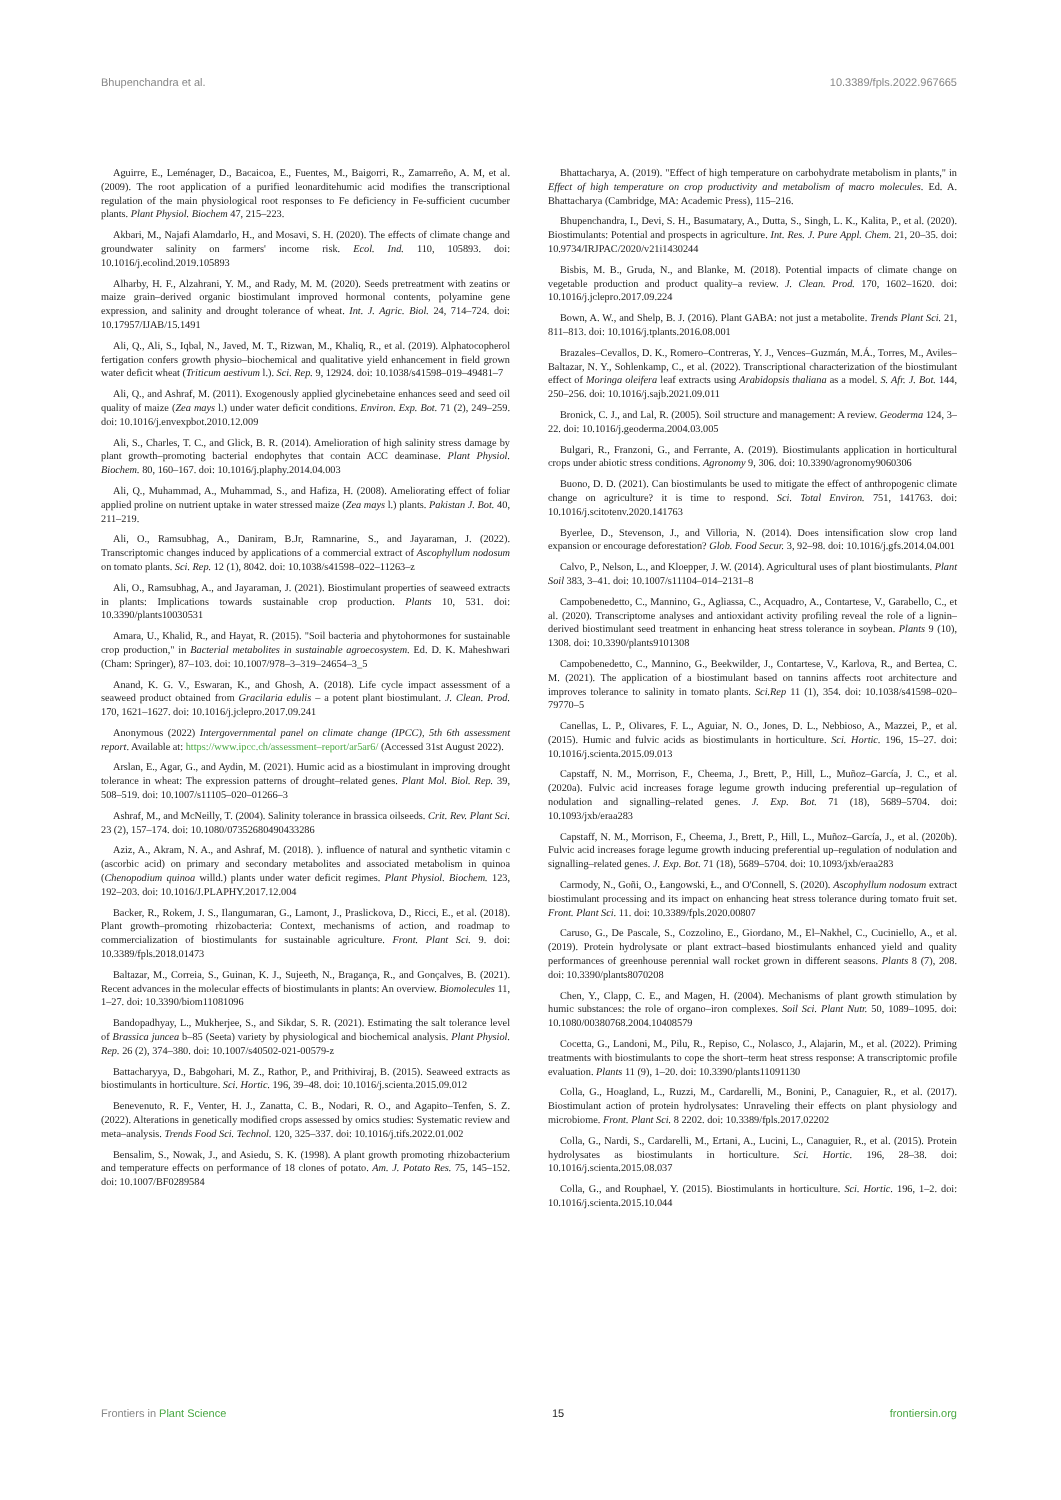Bhupenchandra et al. 10.3389/fpls.2022.967665
Aguirre, E., Leménager, D., Bacaicoa, E., Fuentes, M., Baigorri, R., Zamarreño, A. M, et al. (2009). The root application of a purified leonarditehumic acid modifies the transcriptional regulation of the main physiological root responses to Fe deficiency in Fe-sufficient cucumber plants. Plant Physiol. Biochem 47, 215–223.
Akbari, M., Najafi Alamdarlo, H., and Mosavi, S. H. (2020). The effects of climate change and groundwater salinity on farmers' income risk. Ecol. Ind. 110, 105893. doi: 10.1016/j.ecolind.2019.105893
Alharby, H. F., Alzahrani, Y. M., and Rady, M. M. (2020). Seeds pretreatment with zeatins or maize grain–derived organic biostimulant improved hormonal contents, polyamine gene expression, and salinity and drought tolerance of wheat. Int. J. Agric. Biol. 24, 714–724. doi: 10.17957/IJAB/15.1491
Ali, Q., Ali, S., Iqbal, N., Javed, M. T., Rizwan, M., Khaliq, R., et al. (2019). Alphatocopherol fertigation confers growth physio–biochemical and qualitative yield enhancement in field grown water deficit wheat (Triticum aestivum l.). Sci. Rep. 9, 12924. doi: 10.1038/s41598–019–49481–7
Ali, Q., and Ashraf, M. (2011). Exogenously applied glycinebetaine enhances seed and seed oil quality of maize (Zea mays l.) under water deficit conditions. Environ. Exp. Bot. 71 (2), 249–259. doi: 10.1016/j.envexpbot.2010.12.009
Ali, S., Charles, T. C., and Glick, B. R. (2014). Amelioration of high salinity stress damage by plant growth–promoting bacterial endophytes that contain ACC deaminase. Plant Physiol. Biochem. 80, 160–167. doi: 10.1016/j.plaphy.2014.04.003
Ali, Q., Muhammad, A., Muhammad, S., and Hafiza, H. (2008). Ameliorating effect of foliar applied proline on nutrient uptake in water stressed maize (Zea mays l.) plants. Pakistan J. Bot. 40, 211–219.
Ali, O., Ramsubhag, A., Daniram, B.Jr, Ramnarine, S., and Jayaraman, J. (2022). Transcriptomic changes induced by applications of a commercial extract of Ascophyllum nodosum on tomato plants. Sci. Rep. 12 (1), 8042. doi: 10.1038/s41598–022–11263–z
Ali, O., Ramsubhag, A., and Jayaraman, J. (2021). Biostimulant properties of seaweed extracts in plants: Implications towards sustainable crop production. Plants 10, 531. doi: 10.3390/plants10030531
Amara, U., Khalid, R., and Hayat, R. (2015). "Soil bacteria and phytohormones for sustainable crop production," in Bacterial metabolites in sustainable agroecosystem. Ed. D. K. Maheshwari (Cham: Springer), 87–103. doi: 10.1007/978–3–319–24654–3_5
Anand, K. G. V., Eswaran, K., and Ghosh, A. (2018). Life cycle impact assessment of a seaweed product obtained from Gracilaria edulis – a potent plant biostimulant. J. Clean. Prod. 170, 1621–1627. doi: 10.1016/j.jclepro.2017.09.241
Anonymous (2022) Intergovernmental panel on climate change (IPCC), 5th 6th assessment report. Available at: https://www.ipcc.ch/assessment–report/ar5ar6/ (Accessed 31st August 2022).
Arslan, E., Agar, G., and Aydin, M. (2021). Humic acid as a biostimulant in improving drought tolerance in wheat: The expression patterns of drought–related genes. Plant Mol. Biol. Rep. 39, 508–519. doi: 10.1007/s11105–020–01266–3
Ashraf, M., and McNeilly, T. (2004). Salinity tolerance in brassica oilseeds. Crit. Rev. Plant Sci. 23 (2), 157–174. doi: 10.1080/07352680490433286
Aziz, A., Akram, N. A., and Ashraf, M. (2018). ). influence of natural and synthetic vitamin c (ascorbic acid) on primary and secondary metabolites and associated metabolism in quinoa (Chenopodium quinoa willd.) plants under water deficit regimes. Plant Physiol. Biochem. 123, 192–203. doi: 10.1016/J.PLAPHY.2017.12.004
Backer, R., Rokem, J. S., Ilangumaran, G., Lamont, J., Praslickova, D., Ricci, E., et al. (2018). Plant growth–promoting rhizobacteria: Context, mechanisms of action, and roadmap to commercialization of biostimulants for sustainable agriculture. Front. Plant Sci. 9. doi: 10.3389/fpls.2018.01473
Baltazar, M., Correia, S., Guinan, K. J., Sujeeth, N., Bragança, R., and Gonçalves, B. (2021). Recent advances in the molecular effects of biostimulants in plants: An overview. Biomolecules 11, 1–27. doi: 10.3390/biom11081096
Bandopadhyay, L., Mukherjee, S., and Sikdar, S. R. (2021). Estimating the salt tolerance level of Brassica juncea b–85 (Seeta) variety by physiological and biochemical analysis. Plant Physiol. Rep. 26 (2), 374–380. doi: 10.1007/s40502-021-00579-z
Battacharyya, D., Babgohari, M. Z., Rathor, P., and Prithiviraj, B. (2015). Seaweed extracts as biostimulants in horticulture. Sci. Hortic. 196, 39–48. doi: 10.1016/j.scienta.2015.09.012
Benevenuto, R. F., Venter, H. J., Zanatta, C. B., Nodari, R. O., and Agapito–Tenfen, S. Z. (2022). Alterations in genetically modified crops assessed by omics studies: Systematic review and meta–analysis. Trends Food Sci. Technol. 120, 325–337. doi: 10.1016/j.tifs.2022.01.002
Bensalim, S., Nowak, J., and Asiedu, S. K. (1998). A plant growth promoting rhizobacterium and temperature effects on performance of 18 clones of potato. Am. J. Potato Res. 75, 145–152. doi: 10.1007/BF0289584
Bhattacharya, A. (2019). "Effect of high temperature on carbohydrate metabolism in plants," in Effect of high temperature on crop productivity and metabolism of macro molecules. Ed. A. Bhattacharya (Cambridge, MA: Academic Press), 115–216.
Bhupenchandra, I., Devi, S. H., Basumatary, A., Dutta, S., Singh, L. K., Kalita, P., et al. (2020). Biostimulants: Potential and prospects in agriculture. Int. Res. J. Pure Appl. Chem. 21, 20–35. doi: 10.9734/IRJPAC/2020/v21i1430244
Bisbis, M. B., Gruda, N., and Blanke, M. (2018). Potential impacts of climate change on vegetable production and product quality–a review. J. Clean. Prod. 170, 1602–1620. doi: 10.1016/j.jclepro.2017.09.224
Bown, A. W., and Shelp, B. J. (2016). Plant GABA: not just a metabolite. Trends Plant Sci. 21, 811–813. doi: 10.1016/j.tplants.2016.08.001
Brazales–Cevallos, D. K., Romero–Contreras, Y. J., Vences–Guzmán, M.Á., Torres, M., Aviles–Baltazar, N. Y., Sohlenkamp, C., et al. (2022). Transcriptional characterization of the biostimulant effect of Moringa oleifera leaf extracts using Arabidopsis thaliana as a model. S. Afr. J. Bot. 144, 250–256. doi: 10.1016/j.sajb.2021.09.011
Bronick, C. J., and Lal, R. (2005). Soil structure and management: A review. Geoderma 124, 3–22. doi: 10.1016/j.geoderma.2004.03.005
Bulgari, R., Franzoni, G., and Ferrante, A. (2019). Biostimulants application in horticultural crops under abiotic stress conditions. Agronomy 9, 306. doi: 10.3390/agronomy9060306
Buono, D. D. (2021). Can biostimulants be used to mitigate the effect of anthropogenic climate change on agriculture? it is time to respond. Sci. Total Environ. 751, 141763. doi: 10.1016/j.scitotenv.2020.141763
Byerlee, D., Stevenson, J., and Villoria, N. (2014). Does intensification slow crop land expansion or encourage deforestation? Glob. Food Secur. 3, 92–98. doi: 10.1016/j.gfs.2014.04.001
Calvo, P., Nelson, L., and Kloepper, J. W. (2014). Agricultural uses of plant biostimulants. Plant Soil 383, 3–41. doi: 10.1007/s11104–014–2131–8
Campobenedetto, C., Mannino, G., Agliassa, C., Acquadro, A., Contartese, V., Garabello, C., et al. (2020). Transcriptome analyses and antioxidant activity profiling reveal the role of a lignin–derived biostimulant seed treatment in enhancing heat stress tolerance in soybean. Plants 9 (10), 1308. doi: 10.3390/plants9101308
Campobenedetto, C., Mannino, G., Beekwilder, J., Contartese, V., Karlova, R., and Bertea, C. M. (2021). The application of a biostimulant based on tannins affects root architecture and improves tolerance to salinity in tomato plants. Sci.Rep 11 (1), 354. doi: 10.1038/s41598–020–79770–5
Canellas, L. P., Olivares, F. L., Aguiar, N. O., Jones, D. L., Nebbioso, A., Mazzei, P., et al. (2015). Humic and fulvic acids as biostimulants in horticulture. Sci. Hortic. 196, 15–27. doi: 10.1016/j.scienta.2015.09.013
Capstaff, N. M., Morrison, F., Cheema, J., Brett, P., Hill, L., Muñoz–García, J. C., et al. (2020a). Fulvic acid increases forage legume growth inducing preferential up–regulation of nodulation and signalling–related genes. J. Exp. Bot. 71 (18), 5689–5704. doi: 10.1093/jxb/eraa283
Capstaff, N. M., Morrison, F., Cheema, J., Brett, P., Hill, L., Muñoz–García, J., et al. (2020b). Fulvic acid increases forage legume growth inducing preferential up–regulation of nodulation and signalling–related genes. J. Exp. Bot. 71 (18), 5689–5704. doi: 10.1093/jxb/eraa283
Carmody, N., Goñi, O., Łangowski, Ł., and O'Connell, S. (2020). Ascophyllum nodosum extract biostimulant processing and its impact on enhancing heat stress tolerance during tomato fruit set. Front. Plant Sci. 11. doi: 10.3389/fpls.2020.00807
Caruso, G., De Pascale, S., Cozzolino, E., Giordano, M., El–Nakhel, C., Cuciniello, A., et al. (2019). Protein hydrolysate or plant extract–based biostimulants enhanced yield and quality performances of greenhouse perennial wall rocket grown in different seasons. Plants 8 (7), 208. doi: 10.3390/plants8070208
Chen, Y., Clapp, C. E., and Magen, H. (2004). Mechanisms of plant growth stimulation by humic substances: the role of organo–iron complexes. Soil Sci. Plant Nutr. 50, 1089–1095. doi: 10.1080/00380768.2004.10408579
Cocetta, G., Landoni, M., Pilu, R., Repiso, C., Nolasco, J., Alajarin, M., et al. (2022). Priming treatments with biostimulants to cope the short–term heat stress response: A transcriptomic profile evaluation. Plants 11 (9), 1–20. doi: 10.3390/plants11091130
Colla, G., Hoagland, L., Ruzzi, M., Cardarelli, M., Bonini, P., Canaguier, R., et al. (2017). Biostimulant action of protein hydrolysates: Unraveling their effects on plant physiology and microbiome. Front. Plant Sci. 8 2202. doi: 10.3389/fpls.2017.02202
Colla, G., Nardi, S., Cardarelli, M., Ertani, A., Lucini, L., Canaguier, R., et al. (2015). Protein hydrolysates as biostimulants in horticulture. Sci. Hortic. 196, 28–38. doi: 10.1016/j.scienta.2015.08.037
Colla, G., and Rouphael, Y. (2015). Biostimulants in horticulture. Sci. Hortic. 196, 1–2. doi: 10.1016/j.scienta.2015.10.044
Frontiers in Plant Science 15 frontiersin.org